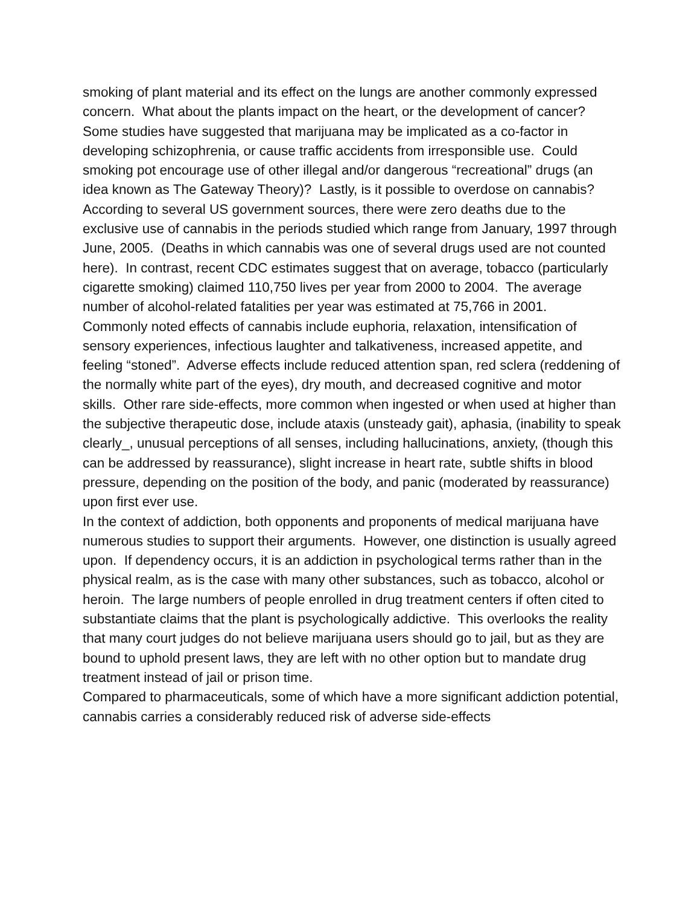smoking of plant material and its effect on the lungs are another commonly expressed concern. What about the plants impact on the heart, or the development of cancer? Some studies have suggested that marijuana may be implicated as a co-factor in developing schizophrenia, or cause traffic accidents from irresponsible use. Could smoking pot encourage use of other illegal and/or dangerous “recreational” drugs (an idea known as The Gateway Theory)? Lastly, is it possible to overdose on cannabis?
According to several US government sources, there were zero deaths due to the exclusive use of cannabis in the periods studied which range from January, 1997 through June, 2005. (Deaths in which cannabis was one of several drugs used are not counted here). In contrast, recent CDC estimates suggest that on average, tobacco (particularly cigarette smoking) claimed 110,750 lives per year from 2000 to 2004. The average number of alcohol-related fatalities per year was estimated at 75,766 in 2001.
Commonly noted effects of cannabis include euphoria, relaxation, intensification of sensory experiences, infectious laughter and talkativeness, increased appetite, and feeling “stoned”. Adverse effects include reduced attention span, red sclera (reddening of the normally white part of the eyes), dry mouth, and decreased cognitive and motor skills. Other rare side-effects, more common when ingested or when used at higher than the subjective therapeutic dose, include ataxis (unsteady gait), aphasia, (inability to speak clearly_, unusual perceptions of all senses, including hallucinations, anxiety, (though this can be addressed by reassurance), slight increase in heart rate, subtle shifts in blood pressure, depending on the position of the body, and panic (moderated by reassurance) upon first ever use.
In the context of addiction, both opponents and proponents of medical marijuana have numerous studies to support their arguments. However, one distinction is usually agreed upon. If dependency occurs, it is an addiction in psychological terms rather than in the physical realm, as is the case with many other substances, such as tobacco, alcohol or heroin. The large numbers of people enrolled in drug treatment centers if often cited to substantiate claims that the plant is psychologically addictive. This overlooks the reality that many court judges do not believe marijuana users should go to jail, but as they are bound to uphold present laws, they are left with no other option but to mandate drug treatment instead of jail or prison time.
Compared to pharmaceuticals, some of which have a more significant addiction potential, cannabis carries a considerably reduced risk of adverse side-effects